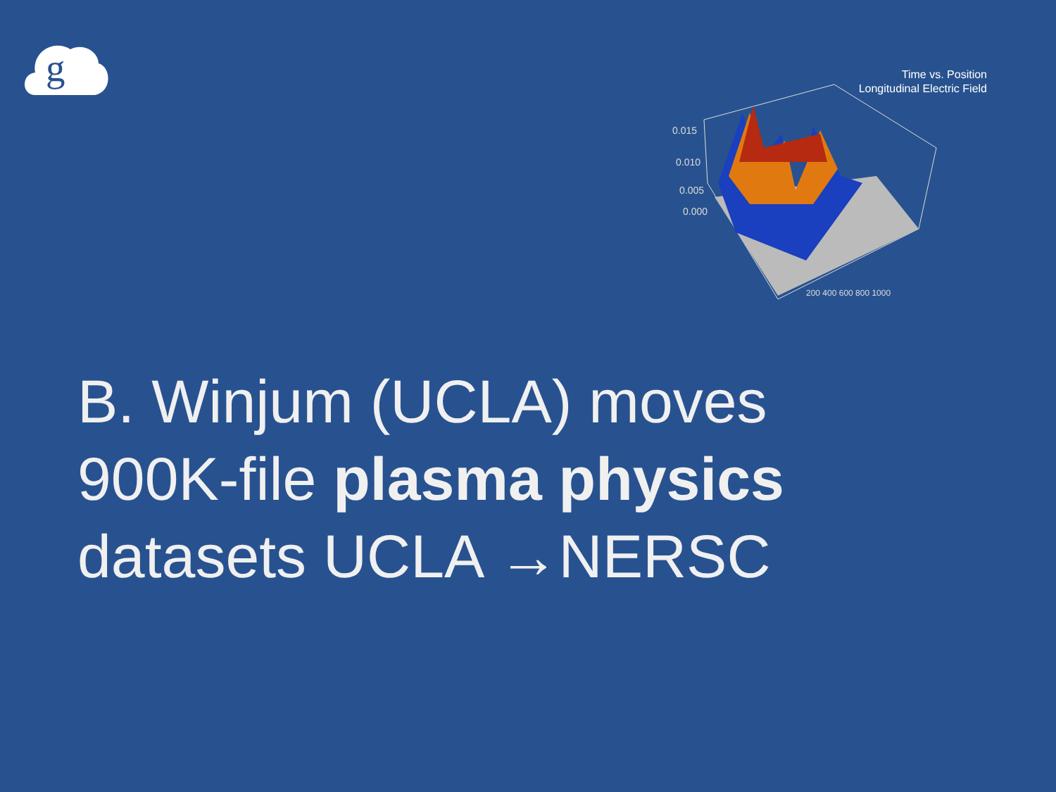g
Time vs. Position
Longitudinal Electric Field
0.015
0.010
0.005
0.000
200 400 600 800 1000
B. Winjum (UCLA) moves
900K-file plasma physics
datasets UCLA →NERSC